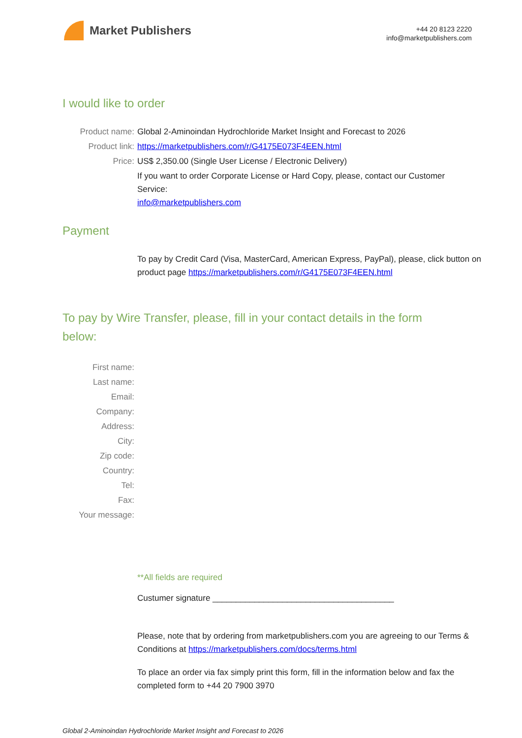Market Publishers
+44 20 8123 2220
info@marketpublishers.com
I would like to order
Product name: Global 2-Aminoindan Hydrochloride Market Insight and Forecast to 2026
Product link: https://marketpublishers.com/r/G4175E073F4EEN.html
Price: US$ 2,350.00 (Single User License / Electronic Delivery)
If you want to order Corporate License or Hard Copy, please, contact our Customer Service:
info@marketpublishers.com
Payment
To pay by Credit Card (Visa, MasterCard, American Express, PayPal), please, click button on product page https://marketpublishers.com/r/G4175E073F4EEN.html
To pay by Wire Transfer, please, fill in your contact details in the form below:
First name:
Last name:
Email:
Company:
Address:
City:
Zip code:
Country:
Tel:
Fax:
Your message:
**All fields are required
Custumer signature _______________________________________
Please, note that by ordering from marketpublishers.com you are agreeing to our Terms & Conditions at https://marketpublishers.com/docs/terms.html
To place an order via fax simply print this form, fill in the information below and fax the completed form to +44 20 7900 3970
Global 2-Aminoindan Hydrochloride Market Insight and Forecast to 2026